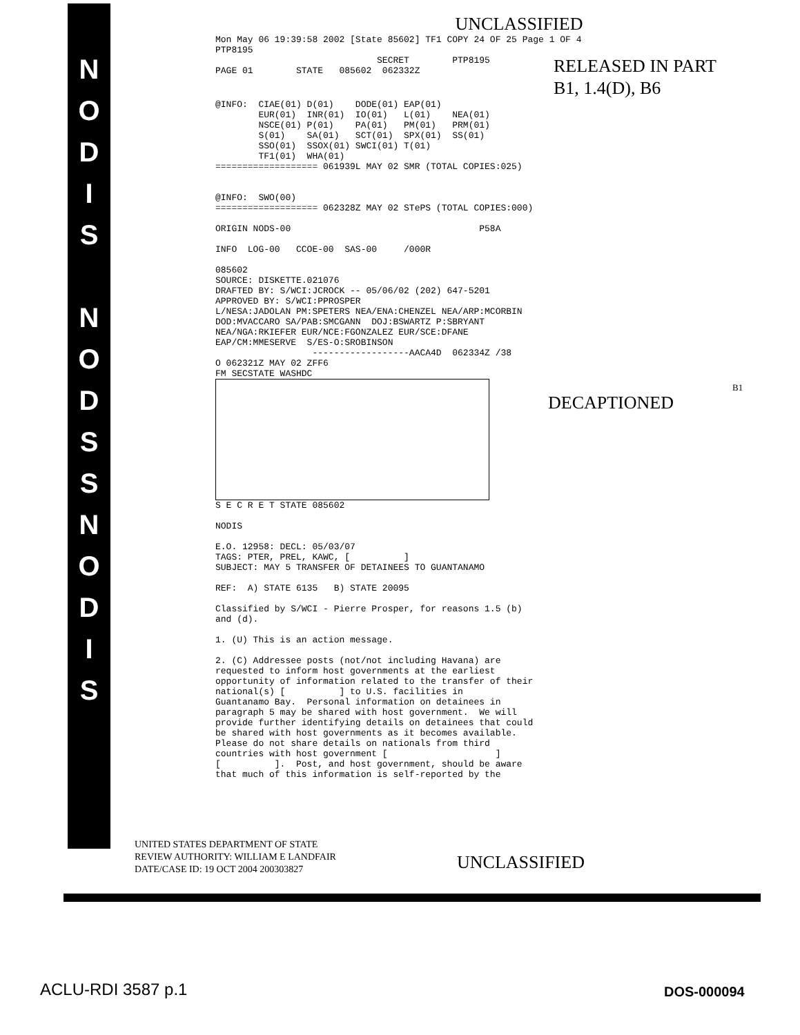N
O
D
I
S
N
O
D
S
S
N
O
D
I
S
UNCLASSIFIED
Mon May 06 19:39:58 2002 [State 85602] TF1 COPY 24 OF 25 Page 1 OF 4
PTP8195
                              SECRET        PTP8195
PAGE 01        STATE   085602  062332Z
RELEASED IN PART
B1, 1.4(D), B6
@INFO:  CIAE(01) D(01)    DODE(01) EAP(01)
        EUR(01)  INR(01)  IO(01)   L(01)    NEA(01)
        NSCE(01) P(01)    PA(01)   PM(01)   PRM(01)
        S(01)    SA(01)   SCT(01)  SPX(01)  SS(01)
        SSO(01)  SSOX(01) SWCI(01) T(01)
        TF1(01)  WHA(01)
=================== 061939L MAY 02 SMR (TOTAL COPIES:025)


@INFO:  SWO(00)
=================== 062328Z MAY 02 STePS (TOTAL COPIES:000)

ORIGIN NODS-00                                   P58A

INFO  LOG-00   CCOE-00  SAS-00     /000R

085602
SOURCE: DISKETTE.021076
DRAFTED BY: S/WCI:JCROCK -- 05/06/02 (202) 647-5201
APPROVED BY: S/WCI:PPROSPER
L/NESA:JADOLAN PM:SPETERS NEA/ENA:CHENZEL NEA/ARP:MCORBIN
DOD:MVACCARO SA/PAB:SMCGANN  DOJ:BSWARTZ P:SBRYANT
NEA/NGA:RKIEFER EUR/NCE:FGONZALEZ EUR/SCE:DFANE
EAP/CM:MMESERVE  S/ES-O:SROBINSON
                  ------------------AACA4D  062334Z /38
O 062321Z MAY 02 ZFF6
FM SECSTATE WASHDC
DECAPTIONED
B1
S E C R E T STATE 085602

NODIS

E.O. 12958: DECL: 05/03/07
TAGS: PTER, PREL, KAWC, [          ]
SUBJECT: MAY 5 TRANSFER OF DETAINEES TO GUANTANAMO

REF:  A) STATE 6135   B) STATE 20095

Classified by S/WCI - Pierre Prosper, for reasons 1.5 (b)
and (d).

1. (U) This is an action message.

2. (C) Addressee posts (not/not including Havana) are
requested to inform host governments at the earliest
opportunity of information related to the transfer of their
national(s) [          ] to U.S. facilities in
Guantanamo Bay.  Personal information on detainees in
paragraph 5 may be shared with host government.  We will
provide further identifying details on detainees that could
be shared with host governments as it becomes available.
Please do not share details on nationals from third
countries with host government [                    ]
[          ].  Post, and host government, should be aware
that much of this information is self-reported by the
UNITED STATES DEPARTMENT OF STATE
REVIEW AUTHORITY: WILLIAM E LANDFAIR
DATE/CASE ID: 19 OCT 2004 200303827
UNCLASSIFIED
ACLU-RDI 3587 p.1 DOS-000094